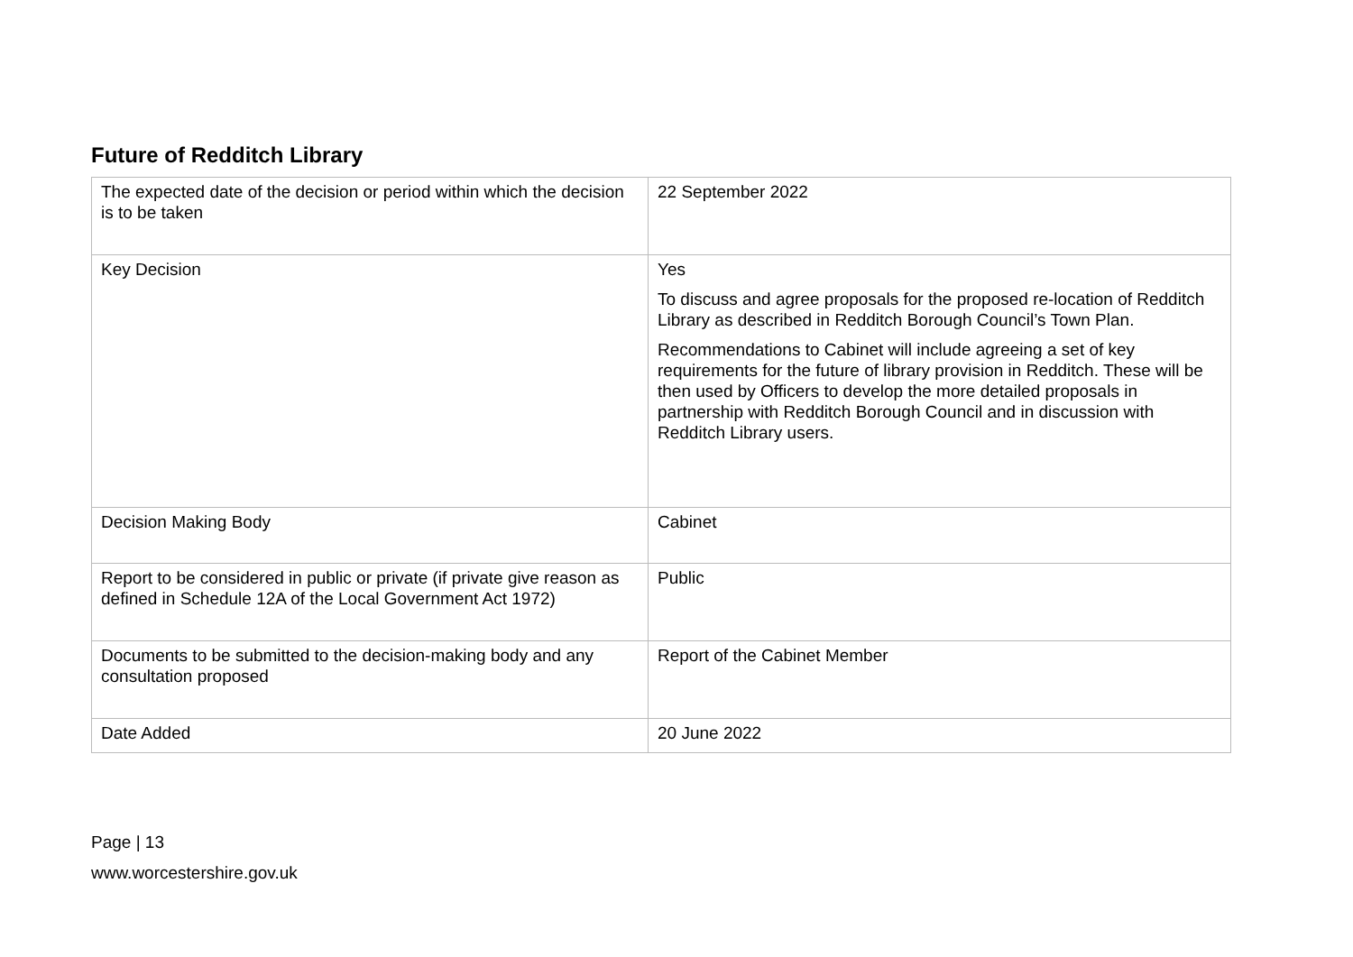Future of Redditch Library
| The expected date of the decision or period within which the decision is to be taken | 22 September 2022 |
| Key Decision | Yes To discuss and agree proposals for the proposed re-location of Redditch Library as described in Redditch Borough Council’s Town Plan. Recommendations to Cabinet will include agreeing a set of key requirements for the future of library provision in Redditch. These will be then used by Officers to develop the more detailed proposals in partnership with Redditch Borough Council and in discussion with Redditch Library users. |
| Decision Making Body | Cabinet |
| Report to be considered in public or private (if private give reason as defined in Schedule 12A of the Local Government Act 1972) | Public |
| Documents to be submitted to the decision-making body and any consultation proposed | Report of the Cabinet Member |
| Date Added | 20 June 2022 |
Page | 13
www.worcestershire.gov.uk